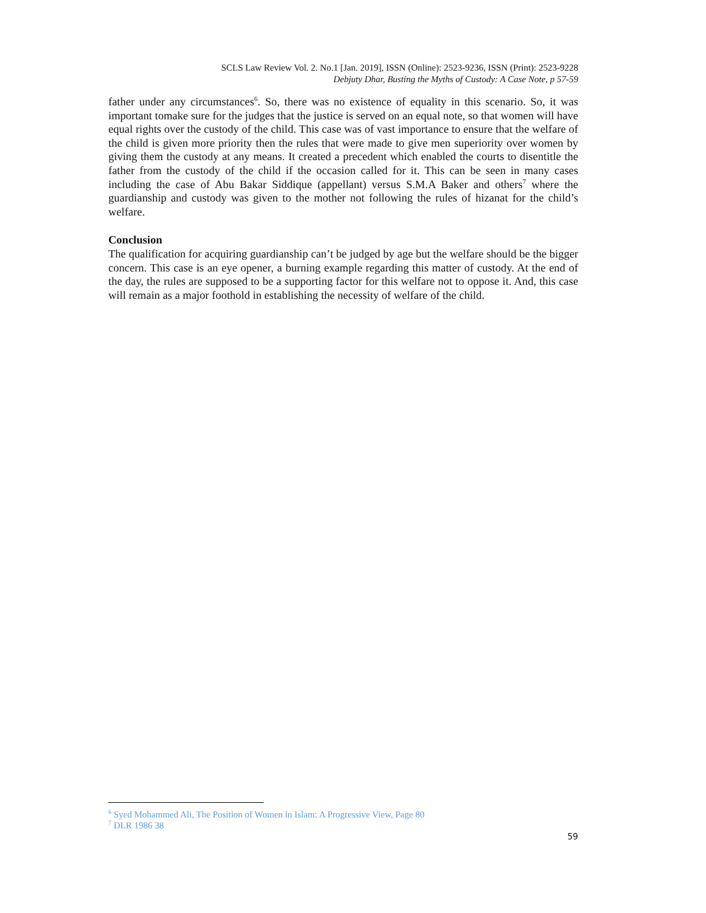SCLS Law Review Vol. 2. No.1 [Jan. 2019], ISSN (Online): 2523-9236, ISSN (Print): 2523-9228
Debjuty Dhar, Busting the Myths of Custody: A Case Note, p 57-59
father under any circumstances<sup>6</sup>. So, there was no existence of equality in this scenario. So, it was important tomake sure for the judges that the justice is served on an equal note, so that women will have equal rights over the custody of the child. This case was of vast importance to ensure that the welfare of the child is given more priority then the rules that were made to give men superiority over women by giving them the custody at any means. It created a precedent which enabled the courts to disentitle the father from the custody of the child if the occasion called for it. This can be seen in many cases including the case of Abu Bakar Siddique (appellant) versus S.M.A Baker and others<sup>7</sup> where the guardianship and custody was given to the mother not following the rules of hizanat for the child’s welfare.
Conclusion
The qualification for acquiring guardianship can’t be judged by age but the welfare should be the bigger concern. This case is an eye opener, a burning example regarding this matter of custody. At the end of the day, the rules are supposed to be a supporting factor for this welfare not to oppose it. And, this case will remain as a major foothold in establishing the necessity of welfare of the child.
<sup>6</sup> Syed Mohammed Ali, The Position of Women in Islam: A Progressive View, Page 80
<sup>7</sup> DLR 1986 38
59